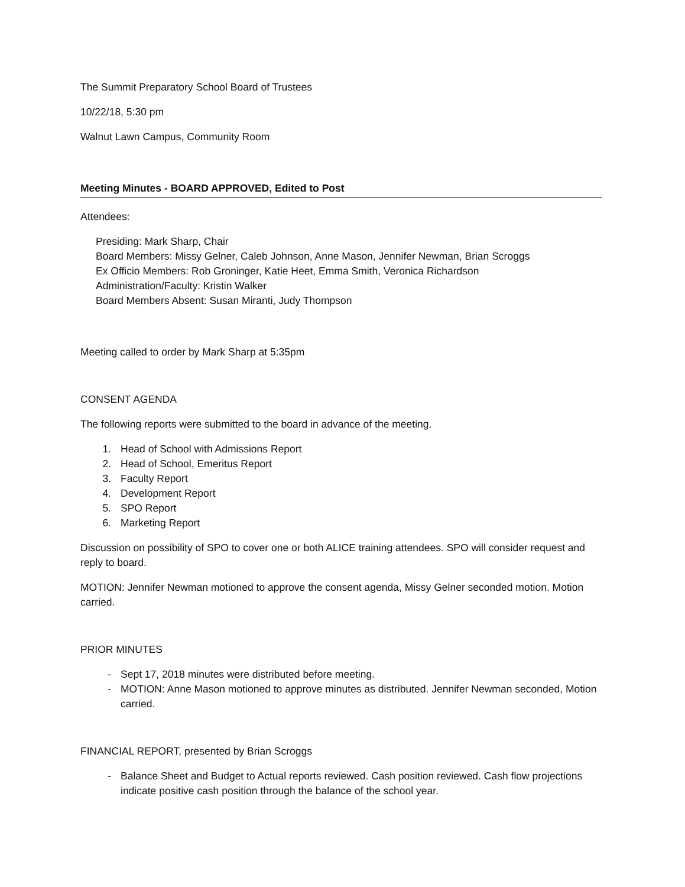The Summit Preparatory School Board of Trustees
10/22/18, 5:30 pm
Walnut Lawn Campus, Community Room
Meeting Minutes - BOARD APPROVED, Edited to Post
Attendees:
Presiding: Mark Sharp, Chair
Board Members: Missy Gelner, Caleb Johnson, Anne Mason, Jennifer Newman, Brian Scroggs
Ex Officio Members: Rob Groninger, Katie Heet, Emma Smith, Veronica Richardson
Administration/Faculty: Kristin Walker
Board Members Absent: Susan Miranti, Judy Thompson
Meeting called to order by Mark Sharp at 5:35pm
CONSENT AGENDA
The following reports were submitted to the board in advance of the meeting.
1. Head of School with Admissions Report
2. Head of School, Emeritus Report
3. Faculty Report
4. Development Report
5. SPO Report
6. Marketing Report
Discussion on possibility of SPO to cover one or both ALICE training attendees. SPO will consider request and reply to board.
MOTION: Jennifer Newman motioned to approve the consent agenda, Missy Gelner seconded motion. Motion carried.
PRIOR MINUTES
- Sept 17, 2018 minutes were distributed before meeting.
- MOTION: Anne Mason motioned to approve minutes as distributed. Jennifer Newman seconded, Motion carried.
FINANCIAL REPORT, presented by Brian Scroggs
- Balance Sheet and Budget to Actual reports reviewed. Cash position reviewed. Cash flow projections indicate positive cash position through the balance of the school year.